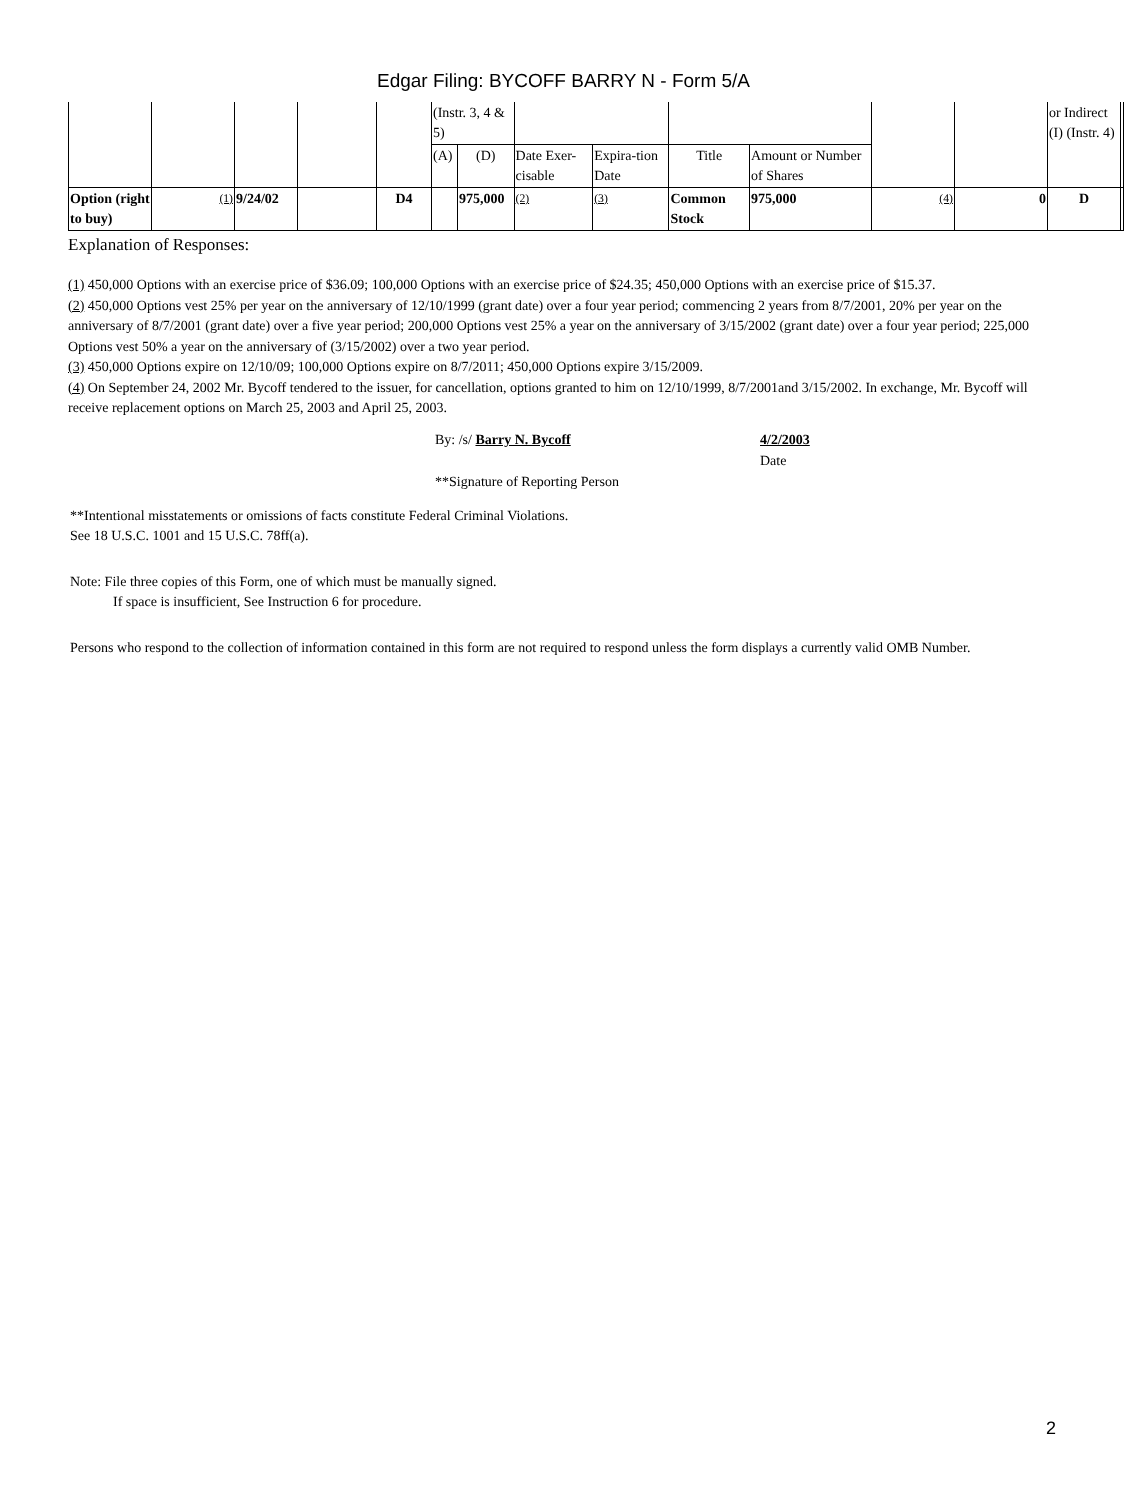Edgar Filing: BYCOFF BARRY N - Form 5/A
| | | | | | (Instr. 3, 4 & 5) | | | | | | | | or Indirect (I) (Instr. 4) | |
| | | | | | (A) | (D) | Date Exer-cisable | Expira-tion Date | Title | Amount or Number of Shares | | | | |
| Option (right to buy) | <sup>(1)</sup> | 9/24/02 | | D4 | | 975,000 | <sup>(2)</sup> | <sup>(3)</sup> | Common Stock | 975,000 | <sup>(4)</sup> | 0 | D | |
Explanation of Responses:
(1) 450,000 Options with an exercise price of $36.09; 100,000 Options with an exercise price of $24.35; 450,000 Options with an exercise price of $15.37.
(2) 450,000 Options vest 25% per year on the anniversary of 12/10/1999 (grant date) over a four year period; commencing 2 years from 8/7/2001, 20% per year on the anniversary of 8/7/2001 (grant date) over a five year period; 200,000 Options vest 25% a year on the anniversary of 3/15/2002 (grant date) over a four year period; 225,000 Options vest 50% a year on the anniversary of (3/15/2002) over a two year period.
(3) 450,000 Options expire on 12/10/09; 100,000 Options expire on 8/7/2011; 450,000 Options expire 3/15/2009.
(4) On September 24, 2002 Mr. Bycoff tendered to the issuer, for cancellation, options granted to him on 12/10/1999, 8/7/2001and 3/15/2002. In exchange, Mr. Bycoff will receive replacement options on March 25, 2003 and April 25, 2003.
By: /s/ Barry N. Bycoff
**Signature of Reporting Person
4/2/2003
Date
**Intentional misstatements or omissions of facts constitute Federal Criminal Violations.
See 18 U.S.C. 1001 and 15 U.S.C. 78ff(a).
Note: File three copies of this Form, one of which must be manually signed.
If space is insufficient, See Instruction 6 for procedure.
Persons who respond to the collection of information contained in this form are not required to respond unless the form displays a currently valid OMB Number.
2